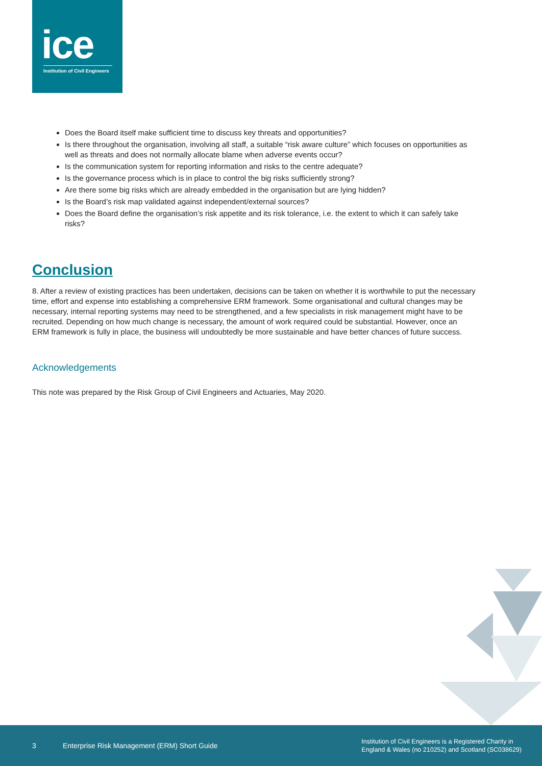ice
Institution of Civil Engineers
Does the Board itself make sufficient time to discuss key threats and opportunities?
Is there throughout the organisation, involving all staff, a suitable “risk aware culture” which focuses on opportunities as well as threats and does not normally allocate blame when adverse events occur?
Is the communication system for reporting information and risks to the centre adequate?
Is the governance process which is in place to control the big risks sufficiently strong?
Are there some big risks which are already embedded in the organisation but are lying hidden?
Is the Board’s risk map validated against independent/external sources?
Does the Board define the organisation’s risk appetite and its risk tolerance, i.e. the extent to which it can safely take risks?
Conclusion
8. After a review of existing practices has been undertaken, decisions can be taken on whether it is worthwhile to put the necessary time, effort and expense into establishing a comprehensive ERM framework. Some organisational and cultural changes may be necessary, internal reporting systems may need to be strengthened, and a few specialists in risk management might have to be recruited. Depending on how much change is necessary, the amount of work required could be substantial. However, once an ERM framework is fully in place, the business will undoubtedly be more sustainable and have better chances of future success.
Acknowledgements
This note was prepared by the Risk Group of Civil Engineers and Actuaries, May 2020.
3 Enterprise Risk Management (ERM) Short Guide Institution of Civil Engineers is a Registered Charity in
England & Wales (no 210252) and Scotland (SC038629)